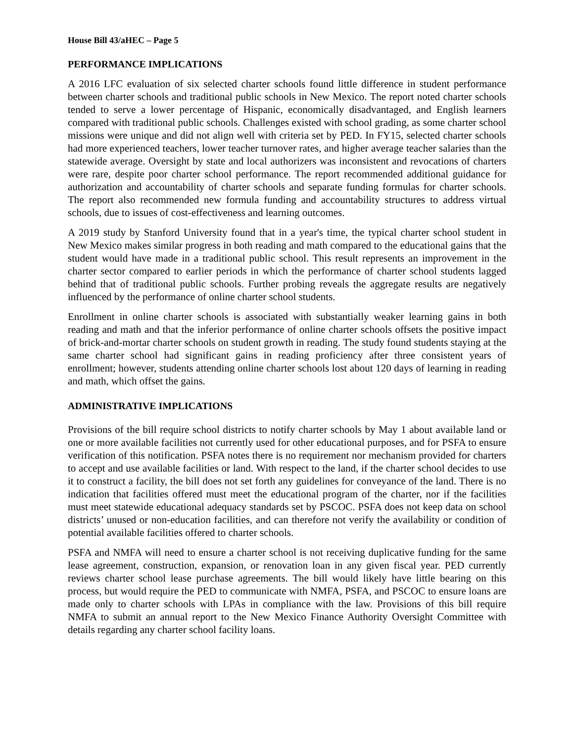House Bill 43/aHEC – Page 5
PERFORMANCE IMPLICATIONS
A 2016 LFC evaluation of six selected charter schools found little difference in student performance between charter schools and traditional public schools in New Mexico. The report noted charter schools tended to serve a lower percentage of Hispanic, economically disadvantaged, and English learners compared with traditional public schools. Challenges existed with school grading, as some charter school missions were unique and did not align well with criteria set by PED. In FY15, selected charter schools had more experienced teachers, lower teacher turnover rates, and higher average teacher salaries than the statewide average. Oversight by state and local authorizers was inconsistent and revocations of charters were rare, despite poor charter school performance. The report recommended additional guidance for authorization and accountability of charter schools and separate funding formulas for charter schools. The report also recommended new formula funding and accountability structures to address virtual schools, due to issues of cost-effectiveness and learning outcomes.
A 2019 study by Stanford University found that in a year's time, the typical charter school student in New Mexico makes similar progress in both reading and math compared to the educational gains that the student would have made in a traditional public school. This result represents an improvement in the charter sector compared to earlier periods in which the performance of charter school students lagged behind that of traditional public schools. Further probing reveals the aggregate results are negatively influenced by the performance of online charter school students.
Enrollment in online charter schools is associated with substantially weaker learning gains in both reading and math and that the inferior performance of online charter schools offsets the positive impact of brick-and-mortar charter schools on student growth in reading. The study found students staying at the same charter school had significant gains in reading proficiency after three consistent years of enrollment; however, students attending online charter schools lost about 120 days of learning in reading and math, which offset the gains.
ADMINISTRATIVE IMPLICATIONS
Provisions of the bill require school districts to notify charter schools by May 1 about available land or one or more available facilities not currently used for other educational purposes, and for PSFA to ensure verification of this notification. PSFA notes there is no requirement nor mechanism provided for charters to accept and use available facilities or land. With respect to the land, if the charter school decides to use it to construct a facility, the bill does not set forth any guidelines for conveyance of the land. There is no indication that facilities offered must meet the educational program of the charter, nor if the facilities must meet statewide educational adequacy standards set by PSCOC. PSFA does not keep data on school districts’ unused or non-education facilities, and can therefore not verify the availability or condition of potential available facilities offered to charter schools.
PSFA and NMFA will need to ensure a charter school is not receiving duplicative funding for the same lease agreement, construction, expansion, or renovation loan in any given fiscal year. PED currently reviews charter school lease purchase agreements. The bill would likely have little bearing on this process, but would require the PED to communicate with NMFA, PSFA, and PSCOC to ensure loans are made only to charter schools with LPAs in compliance with the law. Provisions of this bill require NMFA to submit an annual report to the New Mexico Finance Authority Oversight Committee with details regarding any charter school facility loans.